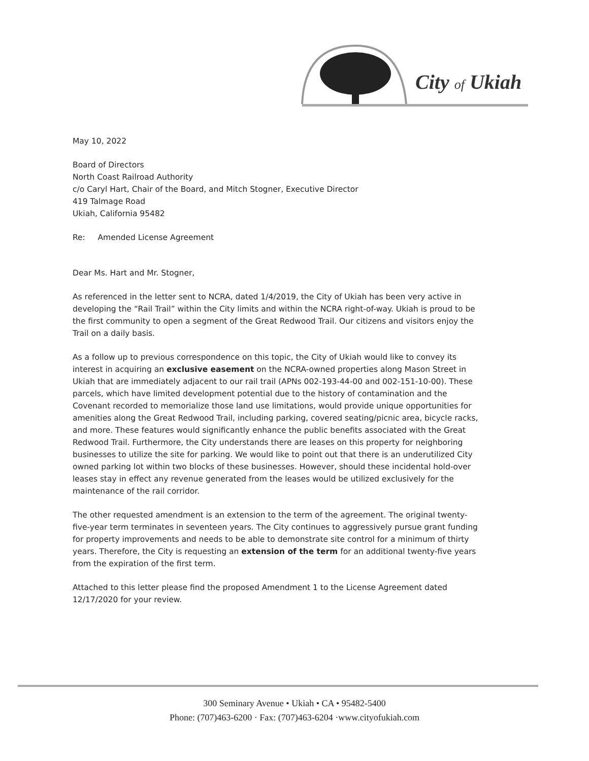City of Ukiah
May 10, 2022
Board of Directors
North Coast Railroad Authority
c/o Caryl Hart, Chair of the Board, and Mitch Stogner, Executive Director
419 Talmage Road
Ukiah, California 95482
Re: Amended License Agreement
Dear Ms. Hart and Mr. Stogner,
As referenced in the letter sent to NCRA, dated 1/4/2019, the City of Ukiah has been very active in developing the “Rail Trail” within the City limits and within the NCRA right-of-way. Ukiah is proud to be the first community to open a segment of the Great Redwood Trail. Our citizens and visitors enjoy the Trail on a daily basis.
As a follow up to previous correspondence on this topic, the City of Ukiah would like to convey its interest in acquiring an exclusive easement on the NCRA-owned properties along Mason Street in Ukiah that are immediately adjacent to our rail trail (APNs 002-193-44-00 and 002-151-10-00). These parcels, which have limited development potential due to the history of contamination and the Covenant recorded to memorialize those land use limitations, would provide unique opportunities for amenities along the Great Redwood Trail, including parking, covered seating/picnic area, bicycle racks, and more. These features would significantly enhance the public benefits associated with the Great Redwood Trail. Furthermore, the City understands there are leases on this property for neighboring businesses to utilize the site for parking. We would like to point out that there is an underutilized City owned parking lot within two blocks of these businesses. However, should these incidental hold-over leases stay in effect any revenue generated from the leases would be utilized exclusively for the maintenance of the rail corridor.
The other requested amendment is an extension to the term of the agreement. The original twenty-five-year term terminates in seventeen years. The City continues to aggressively pursue grant funding for property improvements and needs to be able to demonstrate site control for a minimum of thirty years. Therefore, the City is requesting an extension of the term for an additional twenty-five years from the expiration of the first term.
Attached to this letter please find the proposed Amendment 1 to the License Agreement dated 12/17/2020 for your review.
300 Seminary Avenue • Ukiah • CA • 95482-5400
Phone: (707)463-6200 · Fax: (707)463-6204 ·www.cityofukiah.com